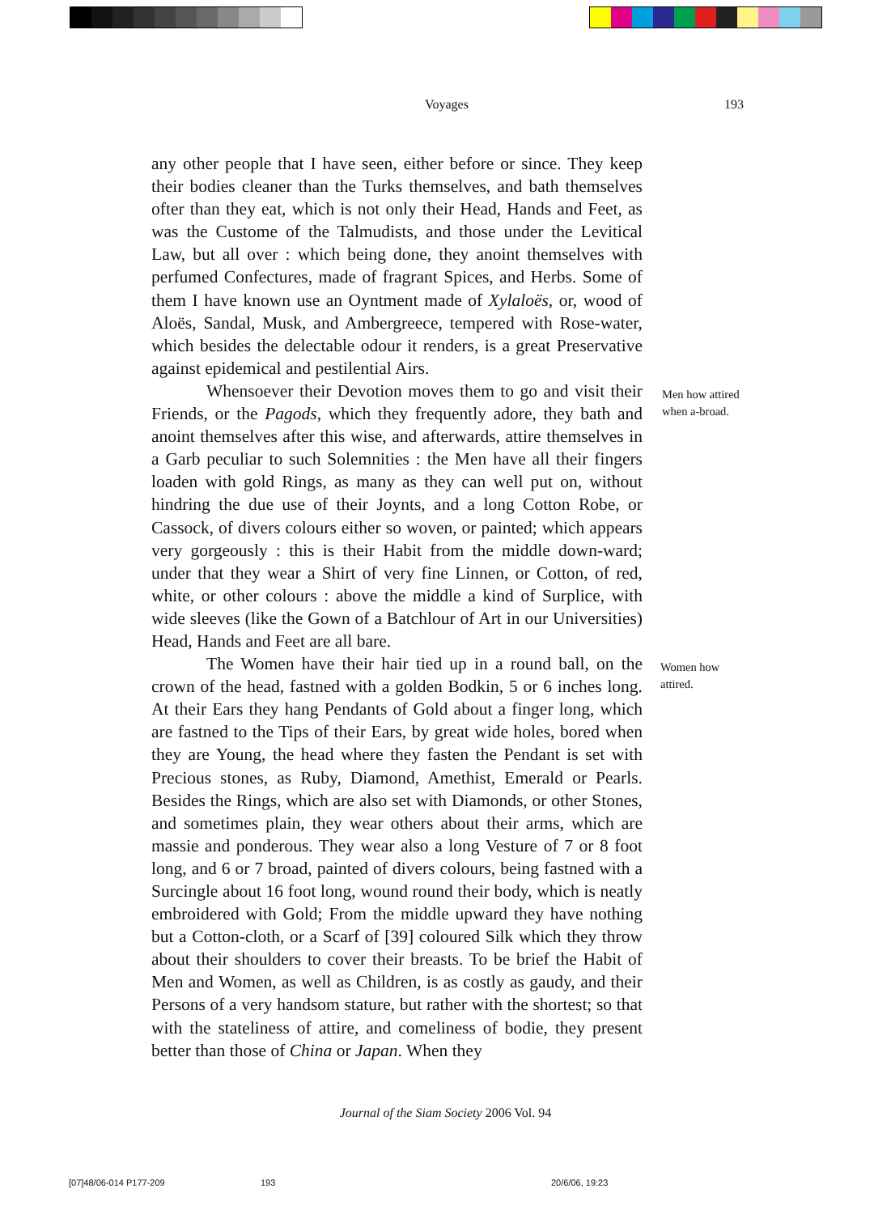Voyages 193
any other people that I have seen, either before or since. They keep their bodies cleaner than the Turks themselves, and bath themselves ofter than they eat, which is not only their Head, Hands and Feet, as was the Custome of the Talmudists, and those under the Levitical Law, but all over : which being done, they anoint themselves with perfumed Confectures, made of fragrant Spices, and Herbs. Some of them I have known use an Oyntment made of Xylaloës, or, wood of Aloës, Sandal, Musk, and Ambergreece, tempered with Rose-water, which besides the delectable odour it renders, is a great Preservative against epidemical and pestilential Airs.
Whensoever their Devotion moves them to go and visit their Friends, or the Pagods, which they frequently adore, they bath and anoint themselves after this wise, and afterwards, attire themselves in a Garb peculiar to such Solemnities : the Men have all their fingers loaden with gold Rings, as many as they can well put on, without hindring the due use of their Joynts, and a long Cotton Robe, or Cassock, of divers colours either so woven, or painted; which appears very gorgeously : this is their Habit from the middle down-ward; under that they wear a Shirt of very fine Linnen, or Cotton, of red, white, or other colours : above the middle a kind of Surplice, with wide sleeves (like the Gown of a Batchlour of Art in our Universities) Head, Hands and Feet are all bare.
The Women have their hair tied up in a round ball, on the crown of the head, fastned with a golden Bodkin, 5 or 6 inches long. At their Ears they hang Pendants of Gold about a finger long, which are fastned to the Tips of their Ears, by great wide holes, bored when they are Young, the head where they fasten the Pendant is set with Precious stones, as Ruby, Diamond, Amethist, Emerald or Pearls. Besides the Rings, which are also set with Diamonds, or other Stones, and sometimes plain, they wear others about their arms, which are massie and ponderous. They wear also a long Vesture of 7 or 8 foot long, and 6 or 7 broad, painted of divers colours, being fastned with a Surcingle about 16 foot long, wound round their body, which is neatly embroidered with Gold; From the middle upward they have nothing but a Cotton-cloth, or a Scarf of [39] coloured Silk which they throw about their shoulders to cover their breasts. To be brief the Habit of Men and Women, as well as Children, is as costly as gaudy, and their Persons of a very handsom stature, but rather with the shortest; so that with the stateliness of attire, and comeliness of bodie, they present better than those of China or Japan. When they
Men how attired when a-broad.
Women how attired.
Journal of the Siam Society 2006 Vol. 94
[07]48/06-014 P177-209 193 20/6/06, 19:23